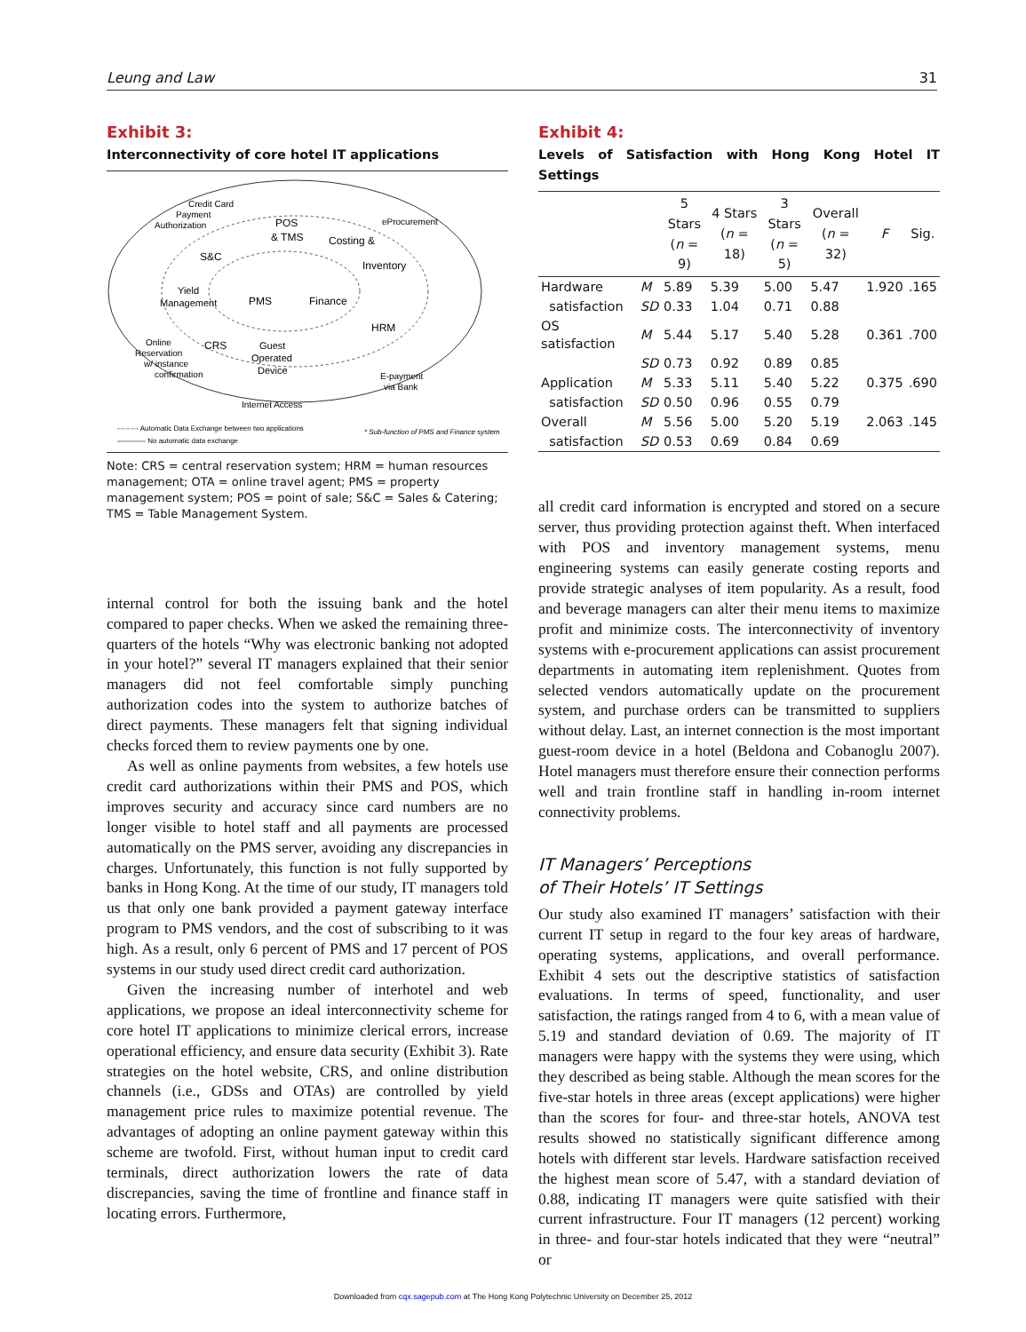Leung and Law 31
Exhibit 3:
Interconnectivity of core hotel IT applications
Credit Card
Payment
Authorization
POS
& TMS
eProcurement
Costing &
Inventory
S&C
Yield
Management
PMS
Finance
HRM
CRS
Guest
Operated
Device
Online
Reservation
w/ instance
confirmation
E-payment
via Bank
Internet Access
-·-·-·-·- Automatic Data Exchange between two applications
———— No automatic data exchange
* Sub-function of PMS and Finance system
Note: CRS = central reservation system; HRM = human resources management; OTA = online travel agent; PMS = property management system; POS = point of sale; S&C = Sales & Catering; TMS = Table Management System.
internal control for both the issuing bank and the hotel compared to paper checks. When we asked the remaining three-quarters of the hotels “Why was electronic banking not adopted in your hotel?” several IT managers explained that their senior managers did not feel comfortable simply punching authorization codes into the system to authorize batches of direct payments. These managers felt that signing individual checks forced them to review payments one by one.
As well as online payments from websites, a few hotels use credit card authorizations within their PMS and POS, which improves security and accuracy since card numbers are no longer visible to hotel staff and all payments are processed automatically on the PMS server, avoiding any discrepancies in charges. Unfortunately, this function is not fully supported by banks in Hong Kong. At the time of our study, IT managers told us that only one bank provided a payment gateway interface program to PMS vendors, and the cost of subscribing to it was high. As a result, only 6 percent of PMS and 17 percent of POS systems in our study used direct credit card authorization.
Given the increasing number of interhotel and web applications, we propose an ideal interconnectivity scheme for core hotel IT applications to minimize clerical errors, increase operational efficiency, and ensure data security (Exhibit 3). Rate strategies on the hotel website, CRS, and online distribution channels (i.e., GDSs and OTAs) are controlled by yield management price rules to maximize potential revenue. The advantages of adopting an online payment gateway within this scheme are twofold. First, without human input to credit card terminals, direct authorization lowers the rate of data discrepancies, saving the time of frontline and finance staff in locating errors. Furthermore,
Exhibit 4:
Levels of Satisfaction with Hong Kong Hotel IT Settings
| | | 5 Stars ( n = 9) | 4 Stars ( n = 18) | 3 Stars ( n = 5) | Overall ( n = 32) | F | Sig. |
| --- | --- | --- | --- | --- | --- | --- | --- |
| Hardware | M | 5.89 | 5.39 | 5.00 | 5.47 | 1.920 | .165 |
| satisfaction | SD | 0.33 | 1.04 | 0.71 | 0.88 | | |
| OS satisfaction | M | 5.44 | 5.17 | 5.40 | 5.28 | 0.361 | .700 |
| | SD | 0.73 | 0.92 | 0.89 | 0.85 | | |
| Application | M | 5.33 | 5.11 | 5.40 | 5.22 | 0.375 | .690 |
| satisfaction | SD | 0.50 | 0.96 | 0.55 | 0.79 | | |
| Overall | M | 5.56 | 5.00 | 5.20 | 5.19 | 2.063 | .145 |
| satisfaction | SD | 0.53 | 0.69 | 0.84 | 0.69 | | |
all credit card information is encrypted and stored on a secure server, thus providing protection against theft. When interfaced with POS and inventory management systems, menu engineering systems can easily generate costing reports and provide strategic analyses of item popularity. As a result, food and beverage managers can alter their menu items to maximize profit and minimize costs. The interconnectivity of inventory systems with e-procurement applications can assist procurement departments in automating item replenishment. Quotes from selected vendors automatically update on the procurement system, and purchase orders can be transmitted to suppliers without delay. Last, an internet connection is the most important guest-room device in a hotel (Beldona and Cobanoglu 2007). Hotel managers must therefore ensure their connection performs well and train frontline staff in handling in-room internet connectivity problems.
IT Managers’ Perceptions
of Their Hotels’ IT Settings
Our study also examined IT managers’ satisfaction with their current IT setup in regard to the four key areas of hardware, operating systems, applications, and overall performance. Exhibit 4 sets out the descriptive statistics of satisfaction evaluations. In terms of speed, functionality, and user satisfaction, the ratings ranged from 4 to 6, with a mean value of 5.19 and standard deviation of 0.69. The majority of IT managers were happy with the systems they were using, which they described as being stable. Although the mean scores for the five-star hotels in three areas (except applications) were higher than the scores for four- and three-star hotels, ANOVA test results showed no statistically significant difference among hotels with different star levels. Hardware satisfaction received the highest mean score of 5.47, with a standard deviation of 0.88, indicating IT managers were quite satisfied with their current infrastructure. Four IT managers (12 percent) working in three- and four-star hotels indicated that they were “neutral” or
Downloaded from cqx.sagepub.com at The Hong Kong Polytechnic University on December 25, 2012